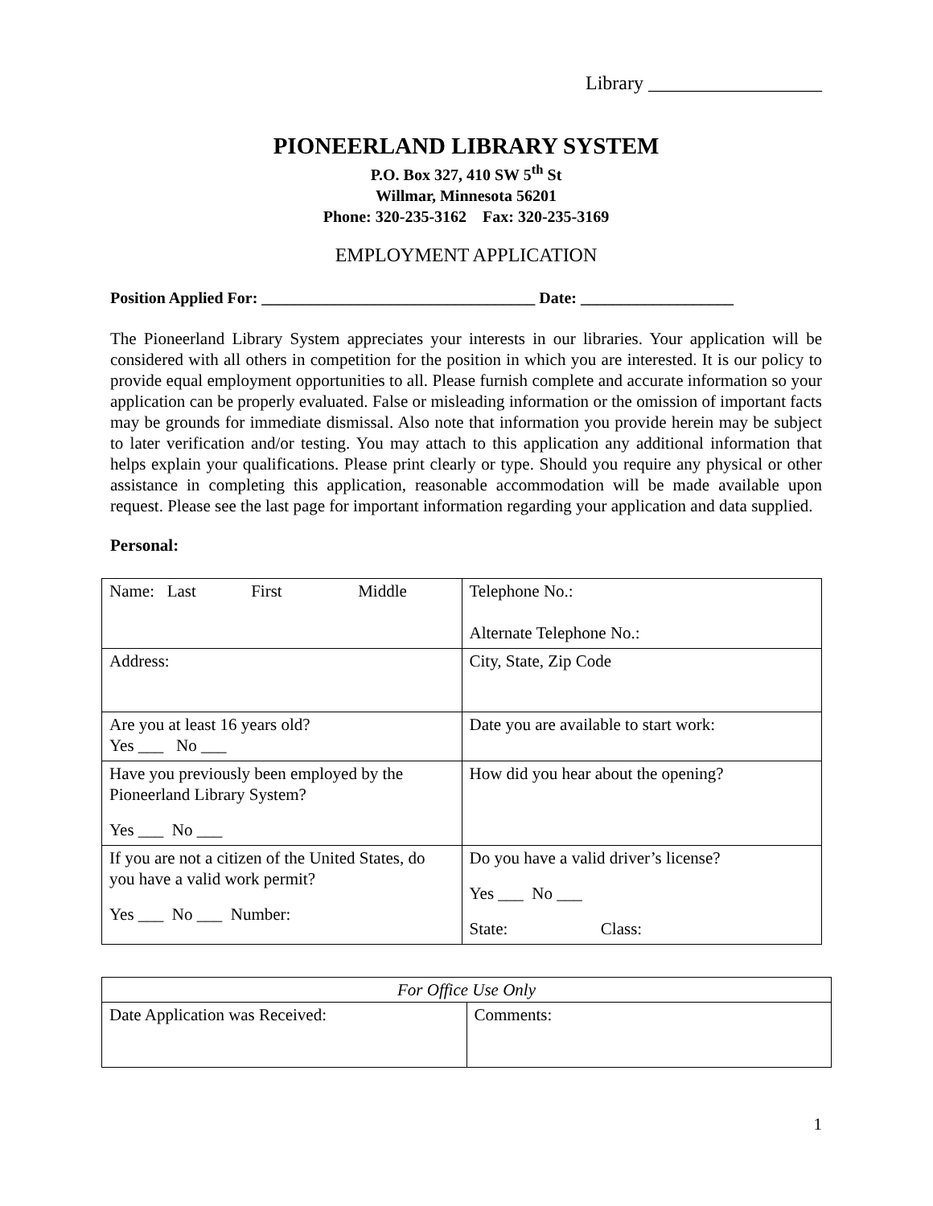Library __________________
PIONEERLAND LIBRARY SYSTEM
P.O. Box 327, 410 SW 5<sup>th</sup> St
Willmar, Minnesota 56201
Phone: 320-235-3162 Fax: 320-235-3169
EMPLOYMENT APPLICATION
Position Applied For: __________________________________ Date: ___________________
The Pioneerland Library System appreciates your interests in our libraries. Your application will be considered with all others in competition for the position in which you are interested. It is our policy to provide equal employment opportunities to all. Please furnish complete and accurate information so your application can be properly evaluated. False or misleading information or the omission of important facts may be grounds for immediate dismissal. Also note that information you provide herein may be subject to later verification and/or testing. You may attach to this application any additional information that helps explain your qualifications. Please print clearly or type. Should you require any physical or other assistance in completing this application, reasonable accommodation will be made available upon request. Please see the last page for important information regarding your application and data supplied.
Personal:
| Name: Last First Middle | Telephone No.: Alternate Telephone No.: |
| Address: | City, State, Zip Code |
| Are you at least 16 years old? Yes ___ No ___ | Date you are available to start work: |
| Have you previously been employed by the Pioneerland Library System? Yes ___ No ___ | How did you hear about the opening? |
| If you are not a citizen of the United States, do you have a valid work permit? Yes ___ No ___ Number: | Do you have a valid driver’s license? Yes ___ No ___ State: Class: |
| For Office Use Only | |
| Date Application was Received: | Comments: |
1